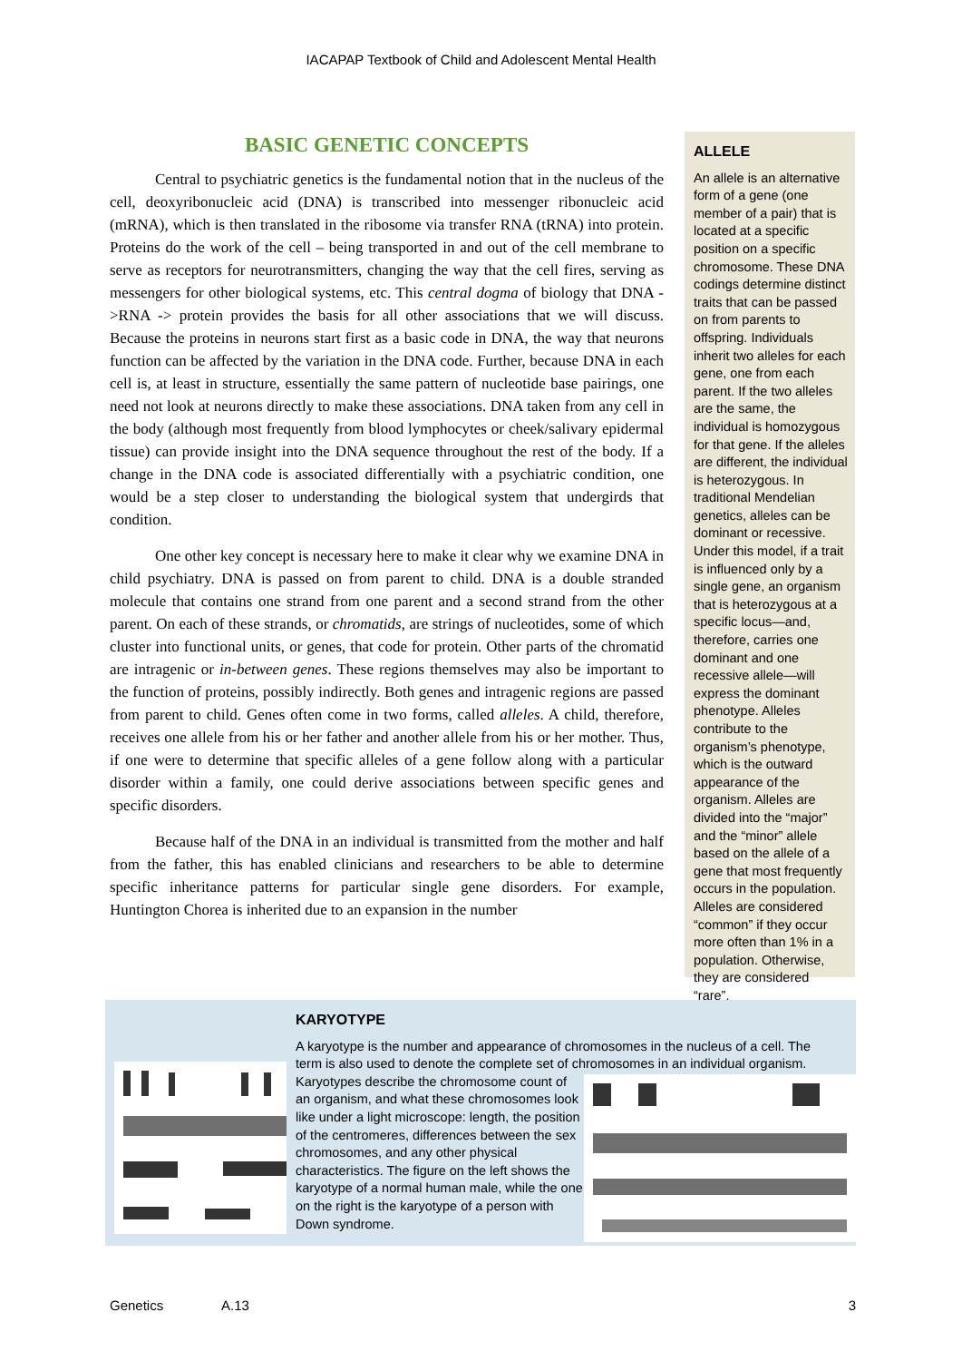IACAPAP Textbook of Child and Adolescent Mental Health
BASIC GENETIC CONCEPTS
Central to psychiatric genetics is the fundamental notion that in the nucleus of the cell, deoxyribonucleic acid (DNA) is transcribed into messenger ribonucleic acid (mRNA), which is then translated in the ribosome via transfer RNA (tRNA) into protein. Proteins do the work of the cell – being transported in and out of the cell membrane to serve as receptors for neurotransmitters, changing the way that the cell fires, serving as messengers for other biological systems, etc. This central dogma of biology that DNA ->RNA -> protein provides the basis for all other associations that we will discuss. Because the proteins in neurons start first as a basic code in DNA, the way that neurons function can be affected by the variation in the DNA code. Further, because DNA in each cell is, at least in structure, essentially the same pattern of nucleotide base pairings, one need not look at neurons directly to make these associations. DNA taken from any cell in the body (although most frequently from blood lymphocytes or cheek/salivary epidermal tissue) can provide insight into the DNA sequence throughout the rest of the body. If a change in the DNA code is associated differentially with a psychiatric condition, one would be a step closer to understanding the biological system that undergirds that condition.
One other key concept is necessary here to make it clear why we examine DNA in child psychiatry. DNA is passed on from parent to child. DNA is a double stranded molecule that contains one strand from one parent and a second strand from the other parent. On each of these strands, or chromatids, are strings of nucleotides, some of which cluster into functional units, or genes, that code for protein. Other parts of the chromatid are intragenic or in-between genes. These regions themselves may also be important to the function of proteins, possibly indirectly. Both genes and intragenic regions are passed from parent to child. Genes often come in two forms, called alleles. A child, therefore, receives one allele from his or her father and another allele from his or her mother. Thus, if one were to determine that specific alleles of a gene follow along with a particular disorder within a family, one could derive associations between specific genes and specific disorders.
Because half of the DNA in an individual is transmitted from the mother and half from the father, this has enabled clinicians and researchers to be able to determine specific inheritance patterns for particular single gene disorders. For example, Huntington Chorea is inherited due to an expansion in the number
ALLELE
An allele is an alternative form of a gene (one member of a pair) that is located at a specific position on a specific chromosome. These DNA codings determine distinct traits that can be passed on from parents to offspring. Individuals inherit two alleles for each gene, one from each parent. If the two alleles are the same, the individual is homozygous for that gene. If the alleles are different, the individual is heterozygous. In traditional Mendelian genetics, alleles can be dominant or recessive. Under this model, if a trait is influenced only by a single gene, an organism that is heterozygous at a specific locus—and, therefore, carries one dominant and one recessive allele—will express the dominant phenotype. Alleles contribute to the organism’s phenotype, which is the outward appearance of the organism. Alleles are divided into the “major” and the “minor” allele based on the allele of a gene that most frequently occurs in the population. Alleles are considered “common” if they occur more often than 1% in a population. Otherwise, they are considered “rare”.
KARYOTYPE
A karyotype is the number and appearance of chromosomes in the nucleus of a cell. The term is also used to denote the complete set of chromosomes in an individual organism.
Karyotypes describe the chromosome count of an organism, and what these chromosomes look like under a light microscope: length, the position of the centromeres, differences between the sex chromosomes, and any other physical characteristics. The figure on the left shows the karyotype of a normal human male, while the one on the right is the karyotype of a person with Down syndrome.
Genetics A.13 3